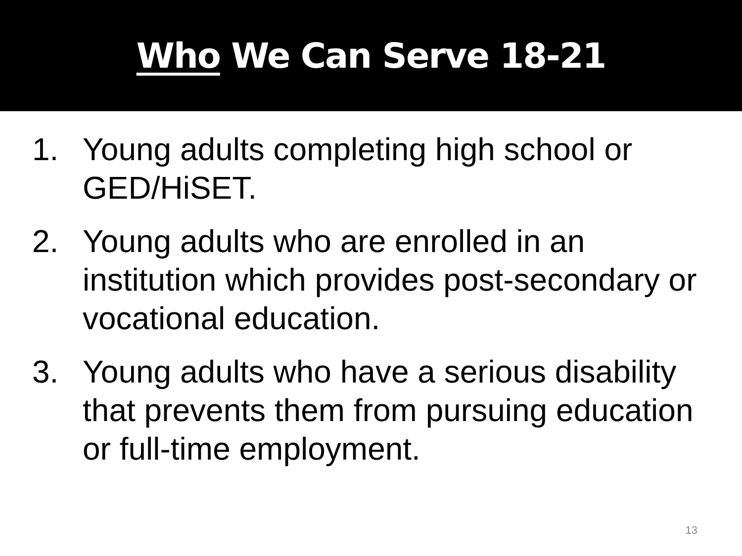Who We Can Serve 18-21
1. Young adults completing high school or GED/HiSET.
2. Young adults who are enrolled in an institution which provides post-secondary or vocational education.
3. Young adults who have a serious disability that prevents them from pursuing education or full-time employment.
13